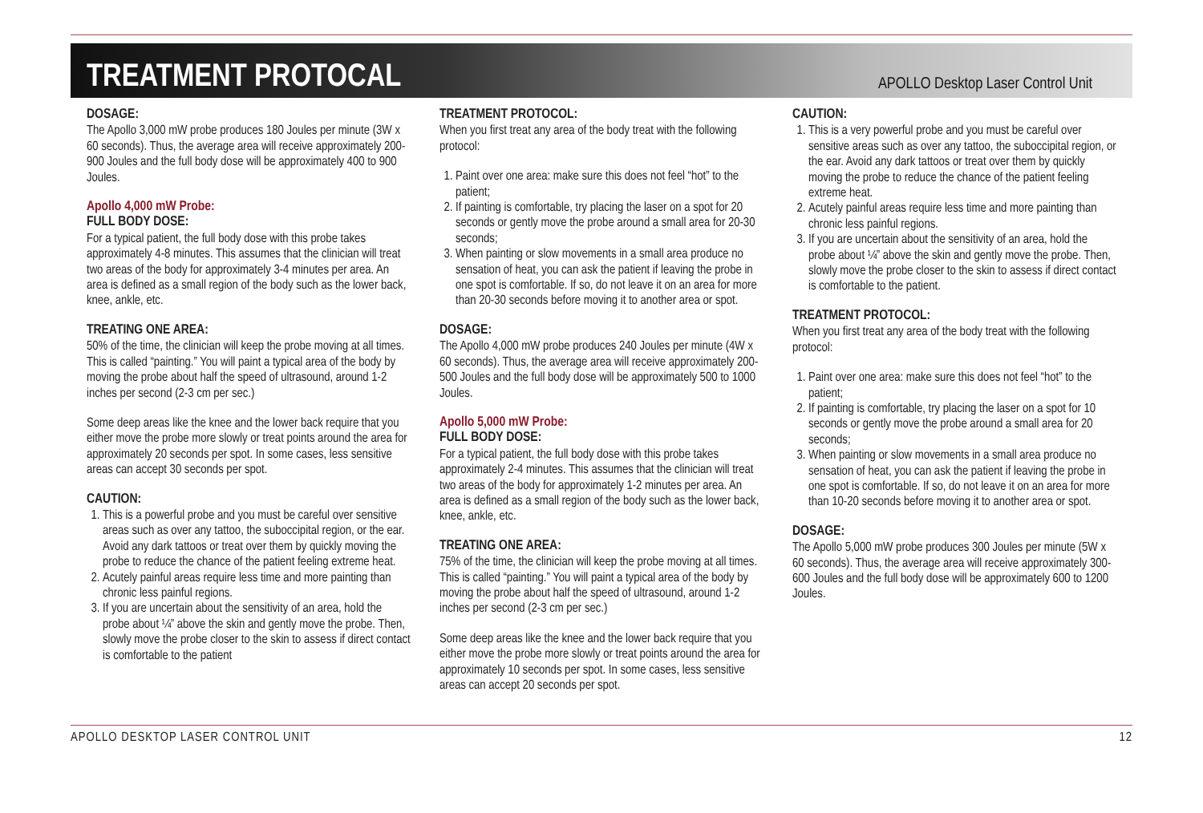TREATMENT PROTOCAL
APOLLO Desktop Laser Control Unit
DOSAGE:
The Apollo 3,000 mW probe produces 180 Joules per minute (3W x 60 seconds). Thus, the average area will receive approximately 200-900 Joules and the full body dose will be approximately 400 to 900 Joules.
Apollo 4,000 mW Probe:
FULL BODY DOSE:
For a typical patient, the full body dose with this probe takes approximately 4-8 minutes. This assumes that the clinician will treat two areas of the body for approximately 3-4 minutes per area. An area is defined as a small region of the body such as the lower back, knee, ankle, etc.
TREATING ONE AREA:
50% of the time, the clinician will keep the probe moving at all times. This is called “painting.” You will paint a typical area of the body by moving the probe about half the speed of ultrasound, around 1-2 inches per second (2-3 cm per sec.)
Some deep areas like the knee and the lower back require that you either move the probe more slowly or treat points around the area for approximately 20 seconds per spot. In some cases, less sensitive areas can accept 30 seconds per spot.
CAUTION:
1. This is a powerful probe and you must be careful over sensitive areas such as over any tattoo, the suboccipital region, or the ear. Avoid any dark tattoos or treat over them by quickly moving the probe to reduce the chance of the patient feeling extreme heat.
2. Acutely painful areas require less time and more painting than chronic less painful regions.
3. If you are uncertain about the sensitivity of an area, hold the probe about ¼” above the skin and gently move the probe. Then, slowly move the probe closer to the skin to assess if direct contact is comfortable to the patient
TREATMENT PROTOCOL:
When you first treat any area of the body treat with the following protocol:
1. Paint over one area: make sure this does not feel “hot” to the patient;
2. If painting is comfortable, try placing the laser on a spot for 20 seconds or gently move the probe around a small area for 20-30 seconds;
3. When painting or slow movements in a small area produce no sensation of heat, you can ask the patient if leaving the probe in one spot is comfortable. If so, do not leave it on an area for more than 20-30 seconds before moving it to another area or spot.
DOSAGE:
The Apollo 4,000 mW probe produces 240 Joules per minute (4W x 60 seconds). Thus, the average area will receive approximately 200-500 Joules and the full body dose will be approximately 500 to 1000 Joules.
Apollo 5,000 mW Probe:
FULL BODY DOSE:
For a typical patient, the full body dose with this probe takes approximately 2-4 minutes. This assumes that the clinician will treat two areas of the body for approximately 1-2 minutes per area. An area is defined as a small region of the body such as the lower back, knee, ankle, etc.
TREATING ONE AREA:
75% of the time, the clinician will keep the probe moving at all times. This is called “painting.” You will paint a typical area of the body by moving the probe about half the speed of ultrasound, around 1-2 inches per second (2-3 cm per sec.)
Some deep areas like the knee and the lower back require that you either move the probe more slowly or treat points around the area for approximately 10 seconds per spot. In some cases, less sensitive areas can accept 20 seconds per spot.
CAUTION:
1. This is a very powerful probe and you must be careful over sensitive areas such as over any tattoo, the suboccipital region, or the ear. Avoid any dark tattoos or treat over them by quickly moving the probe to reduce the chance of the patient feeling extreme heat.
2. Acutely painful areas require less time and more painting than chronic less painful regions.
3. If you are uncertain about the sensitivity of an area, hold the probe about ¼” above the skin and gently move the probe. Then, slowly move the probe closer to the skin to assess if direct contact is comfortable to the patient.
TREATMENT PROTOCOL:
When you first treat any area of the body treat with the following protocol:
1. Paint over one area: make sure this does not feel “hot” to the patient;
2. If painting is comfortable, try placing the laser on a spot for 10 seconds or gently move the probe around a small area for 20 seconds;
3. When painting or slow movements in a small area produce no sensation of heat, you can ask the patient if leaving the probe in one spot is comfortable. If so, do not leave it on an area for more than 10-20 seconds before moving it to another area or spot.
DOSAGE:
The Apollo 5,000 mW probe produces 300 Joules per minute (5W x 60 seconds). Thus, the average area will receive approximately 300-600 Joules and the full body dose will be approximately 600 to 1200 Joules.
APOLLO DESKTOP LASER CONTROL UNIT 12